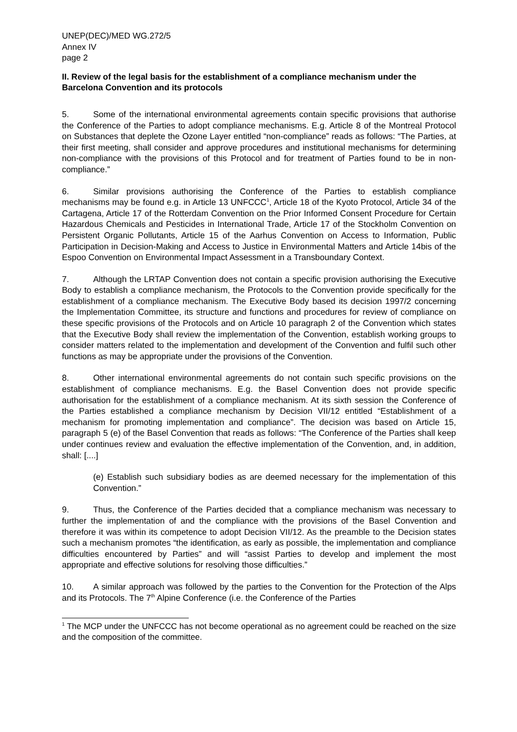UNEP(DEC)/MED WG.272/5
Annex IV
page 2
II. Review of the legal basis for the establishment of a compliance mechanism under the Barcelona Convention and its protocols
5. Some of the international environmental agreements contain specific provisions that authorise the Conference of the Parties to adopt compliance mechanisms. E.g. Article 8 of the Montreal Protocol on Substances that deplete the Ozone Layer entitled “non-compliance” reads as follows: “The Parties, at their first meeting, shall consider and approve procedures and institutional mechanisms for determining non-compliance with the provisions of this Protocol and for treatment of Parties found to be in non-compliance.”
6. Similar provisions authorising the Conference of the Parties to establish compliance mechanisms may be found e.g. in Article 13 UNFCCC<sup>1</sup>, Article 18 of the Kyoto Protocol, Article 34 of the Cartagena, Article 17 of the Rotterdam Convention on the Prior Informed Consent Procedure for Certain Hazardous Chemicals and Pesticides in International Trade, Article 17 of the Stockholm Convention on Persistent Organic Pollutants, Article 15 of the Aarhus Convention on Access to Information, Public Participation in Decision-Making and Access to Justice in Environmental Matters and Article 14bis of the Espoo Convention on Environmental Impact Assessment in a Transboundary Context.
7. Although the LRTAP Convention does not contain a specific provision authorising the Executive Body to establish a compliance mechanism, the Protocols to the Convention provide specifically for the establishment of a compliance mechanism. The Executive Body based its decision 1997/2 concerning the Implementation Committee, its structure and functions and procedures for review of compliance on these specific provisions of the Protocols and on Article 10 paragraph 2 of the Convention which states that the Executive Body shall review the implementation of the Convention, establish working groups to consider matters related to the implementation and development of the Convention and fulfil such other functions as may be appropriate under the provisions of the Convention.
8. Other international environmental agreements do not contain such specific provisions on the establishment of compliance mechanisms. E.g. the Basel Convention does not provide specific authorisation for the establishment of a compliance mechanism. At its sixth session the Conference of the Parties established a compliance mechanism by Decision VII/12 entitled “Establishment of a mechanism for promoting implementation and compliance”. The decision was based on Article 15, paragraph 5 (e) of the Basel Convention that reads as follows: “The Conference of the Parties shall keep under continues review and evaluation the effective implementation of the Convention, and, in addition, shall: [....]
(e) Establish such subsidiary bodies as are deemed necessary for the implementation of this Convention.”
9. Thus, the Conference of the Parties decided that a compliance mechanism was necessary to further the implementation of and the compliance with the provisions of the Basel Convention and therefore it was within its competence to adopt Decision VII/12. As the preamble to the Decision states such a mechanism promotes “the identification, as early as possible, the implementation and compliance difficulties encountered by Parties” and will “assist Parties to develop and implement the most appropriate and effective solutions for resolving those difficulties.”
10. A similar approach was followed by the parties to the Convention for the Protection of the Alps and its Protocols. The 7<sup>th</sup> Alpine Conference (i.e. the Conference of the Parties
<sup>1</sup> The MCP under the UNFCCC has not become operational as no agreement could be reached on the size and the composition of the committee.